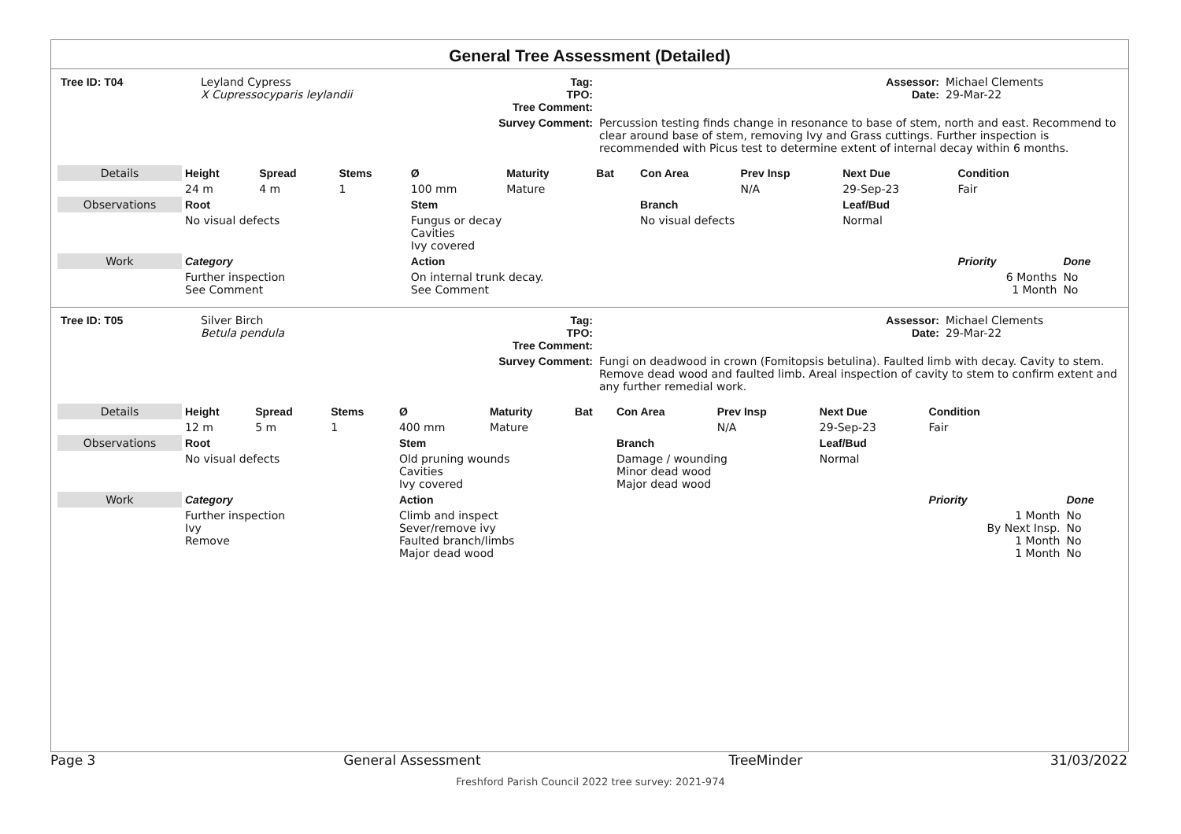General Tree Assessment (Detailed)
| Tree ID: T04 | Leyland Cypress X Cupressocyparis leylandii | Tag: TPO: Tree Comment: | | Assessor: Date: | Michael Clements 29-Mar-22 |
| | | Survey Comment: | Percussion testing finds change in resonance to base of stem, north and east. Recommend to clear around base of stem, removing Ivy and Grass cuttings. Further inspection is recommended with Picus test to determine extent of internal decay within 6 months. | | |
| Details | Height | Spread | Stems | Ø | Maturity | Bat | Con Area | Prev Insp | Next Due | Condition | |
| | 24 m | 4 m | 1 | 100 mm | Mature | | | N/A | 29-Sep-23 | Fair | |
| Observations | Root | | | Stem | | | Branch | | Leaf/Bud | | |
| | No visual defects | | | Fungus or decay Cavities Ivy covered | | | No visual defects | | Normal | | |
| Work | Category | | | Action | | | | | | Priority | Done |
| | Further inspection See Comment | | | On internal trunk decay. See Comment | | | | | | 6 Months 1 Month | No No |
| Tree ID: T05 | Silver Birch Betula pendula | Tag: TPO: Tree Comment: | | Assessor: Date: | Michael Clements 29-Mar-22 |
| | | Survey Comment: | Fungi on deadwood in crown (Fomitopsis betulina). Faulted limb with decay. Cavity to stem. Remove dead wood and faulted limb. Areal inspection of cavity to stem to confirm extent and any further remedial work. | | |
| Details | Height | Spread | Stems | Ø | Maturity | Bat | Con Area | Prev Insp | Next Due | Condition | |
| | 12 m | 5 m | 1 | 400 mm | Mature | | | N/A | 29-Sep-23 | Fair | |
| Observations | Root | | | Stem | | | Branch | | Leaf/Bud | | |
| | No visual defects | | | Old pruning wounds Cavities Ivy covered | | | Damage / wounding Minor dead wood Major dead wood | | Normal | | |
| Work | Category | | | Action | | | | | | Priority | Done |
| | Further inspection Ivy Remove | | | Climb and inspect Sever/remove ivy Faulted branch/limbs Major dead wood | | | | | | 1 Month By Next Insp. 1 Month 1 Month | No No No No |
Page 3 General Assessment TreeMinder 31/03/2022
Freshford Parish Council 2022 tree survey: 2021-974